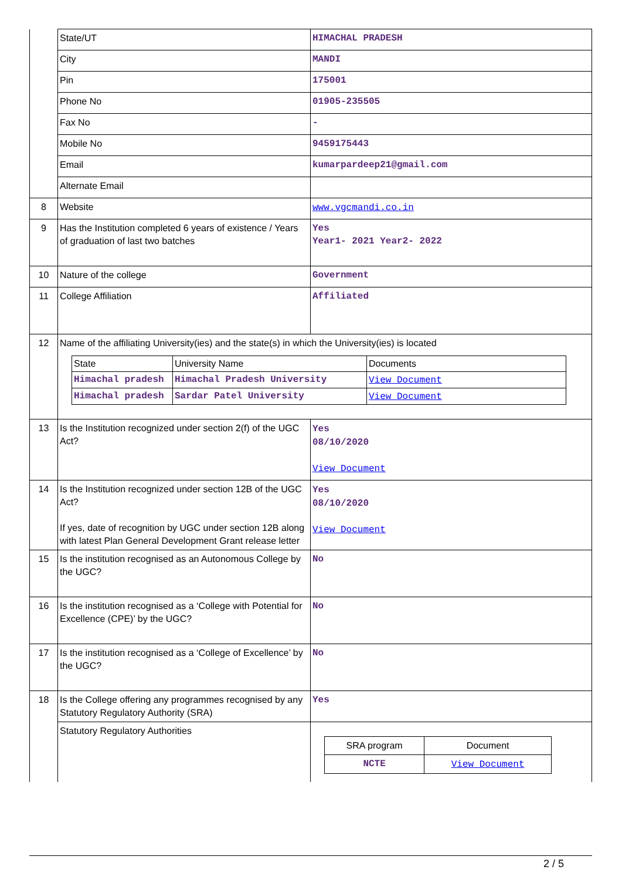| | State/UT | HIMACHAL PRADESH |
| | City | MANDI |
| | Pin | 175001 |
| | Phone No | 01905-235505 |
| | Fax No | - |
| | Mobile No | 9459175443 |
| | Email | kumarpardeep21@gmail.com |
| | Alternate Email | |
| 8 | Website | www.vgcmandi.co.in |
| 9 | Has the Institution completed 6 years of existence / Years of graduation of last two batches | Yes Year1- 2021 Year2- 2022 |
| 10 | Nature of the college | Government |
| 11 | College Affiliation | Affiliated |
| 12 | Name of the affiliating University(ies) and the state(s) in which the University(ies) is located / State / University Name / Documents / / Himachal pradesh / Himachal Pradesh University / View Document / / Himachal pradesh / Sardar Patel University / View Document / | |
| 13 | Is the Institution recognized under section 2(f) of the UGC Act? | Yes 08/10/2020 View Document |
| 14 | Is the Institution recognized under section 12B of the UGC Act? If yes, date of recognition by UGC under section 12B along with latest Plan General Development Grant release letter | Yes 08/10/2020 View Document |
| 15 | Is the institution recognised as an Autonomous College by the UGC? | No |
| 16 | Is the institution recognised as a ‘College with Potential for Excellence (CPE)’ by the UGC? | No |
| 17 | Is the institution recognised as a ‘College of Excellence’ by the UGC? | No |
| 18 | Is the College offering any programmes recognised by any Statutory Regulatory Authority (SRA) | Yes |
| | Statutory Regulatory Authorities | / SRA program / Document / / NCTE / View Document / |
2 / 5